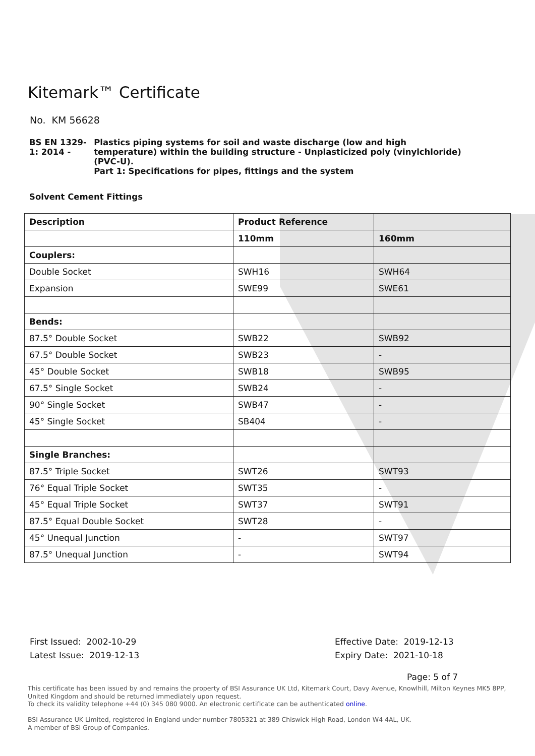Kitemark™ Certificate
No. KM 56628
BS EN 1329-1: 2014 - Plastics piping systems for soil and waste discharge (low and high temperature) within the building structure - Unplasticized poly (vinylchloride) (PVC-U).
Part 1: Specifications for pipes, fittings and the system
Solvent Cement Fittings
| Description | Product Reference | |
| --- | --- | --- |
| | 110mm | 160mm |
| Couplers: | | |
| Double Socket | SWH16 | SWH64 |
| Expansion | SWE99 | SWE61 |
| Bends: | | |
| 87.5° Double Socket | SWB22 | SWB92 |
| 67.5° Double Socket | SWB23 | - |
| 45° Double Socket | SWB18 | SWB95 |
| 67.5° Single Socket | SWB24 | - |
| 90° Single Socket | SWB47 | - |
| 45° Single Socket | SB404 | - |
| Single Branches: | | |
| 87.5° Triple Socket | SWT26 | SWT93 |
| 76° Equal Triple Socket | SWT35 | - |
| 45° Equal Triple Socket | SWT37 | SWT91 |
| 87.5° Equal Double Socket | SWT28 | - |
| 45° Unequal Junction | - | SWT97 |
| 87.5° Unequal Junction | - | SWT94 |
First Issued: 2002-10-29
Latest Issue: 2019-12-13
Effective Date: 2019-12-13
Expiry Date: 2021-10-18
Page: 5 of 7
This certificate has been issued by and remains the property of BSI Assurance UK Ltd, Kitemark Court, Davy Avenue, Knowlhill, Milton Keynes MK5 8PP, United Kingdom and should be returned immediately upon request.
To check its validity telephone +44 (0) 345 080 9000. An electronic certificate can be authenticated online.
BSI Assurance UK Limited, registered in England under number 7805321 at 389 Chiswick High Road, London W4 4AL, UK.
A member of BSI Group of Companies.